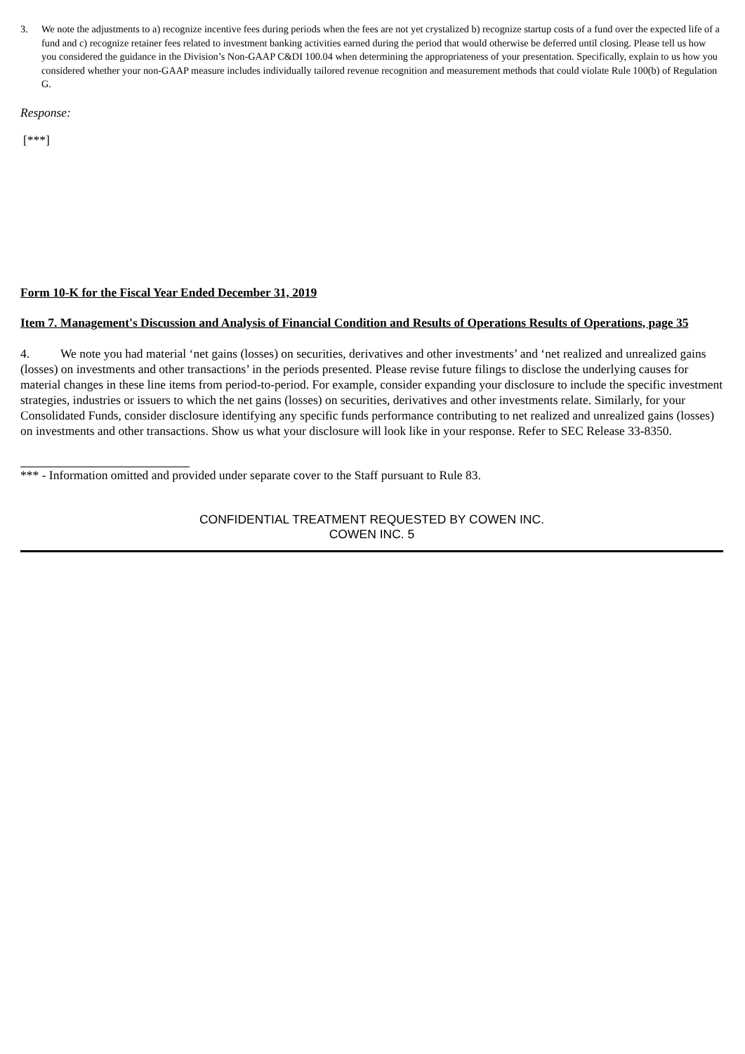3. We note the adjustments to a) recognize incentive fees during periods when the fees are not yet crystalized b) recognize startup costs of a fund over the expected life of a fund and c) recognize retainer fees related to investment banking activities earned during the period that would otherwise be deferred until closing. Please tell us how you considered the guidance in the Division’s Non-GAAP C&DI 100.04 when determining the appropriateness of your presentation. Specifically, explain to us how you considered whether your non-GAAP measure includes individually tailored revenue recognition and measurement methods that could violate Rule 100(b) of Regulation G.
Response:
[***]
Form 10-K for the Fiscal Year Ended December 31, 2019
Item 7. Management's Discussion and Analysis of Financial Condition and Results of Operations Results of Operations, page 35
4. We note you had material ‘net gains (losses) on securities, derivatives and other investments’ and ‘net realized and unrealized gains (losses) on investments and other transactions’ in the periods presented. Please revise future filings to disclose the underlying causes for material changes in these line items from period-to-period. For example, consider expanding your disclosure to include the specific investment strategies, industries or issuers to which the net gains (losses) on securities, derivatives and other investments relate. Similarly, for your Consolidated Funds, consider disclosure identifying any specific funds performance contributing to net realized and unrealized gains (losses) on investments and other transactions. Show us what your disclosure will look like in your response. Refer to SEC Release 33-8350.
*** - Information omitted and provided under separate cover to the Staff pursuant to Rule 83.
CONFIDENTIAL TREATMENT REQUESTED BY COWEN INC.
COWEN INC. 5